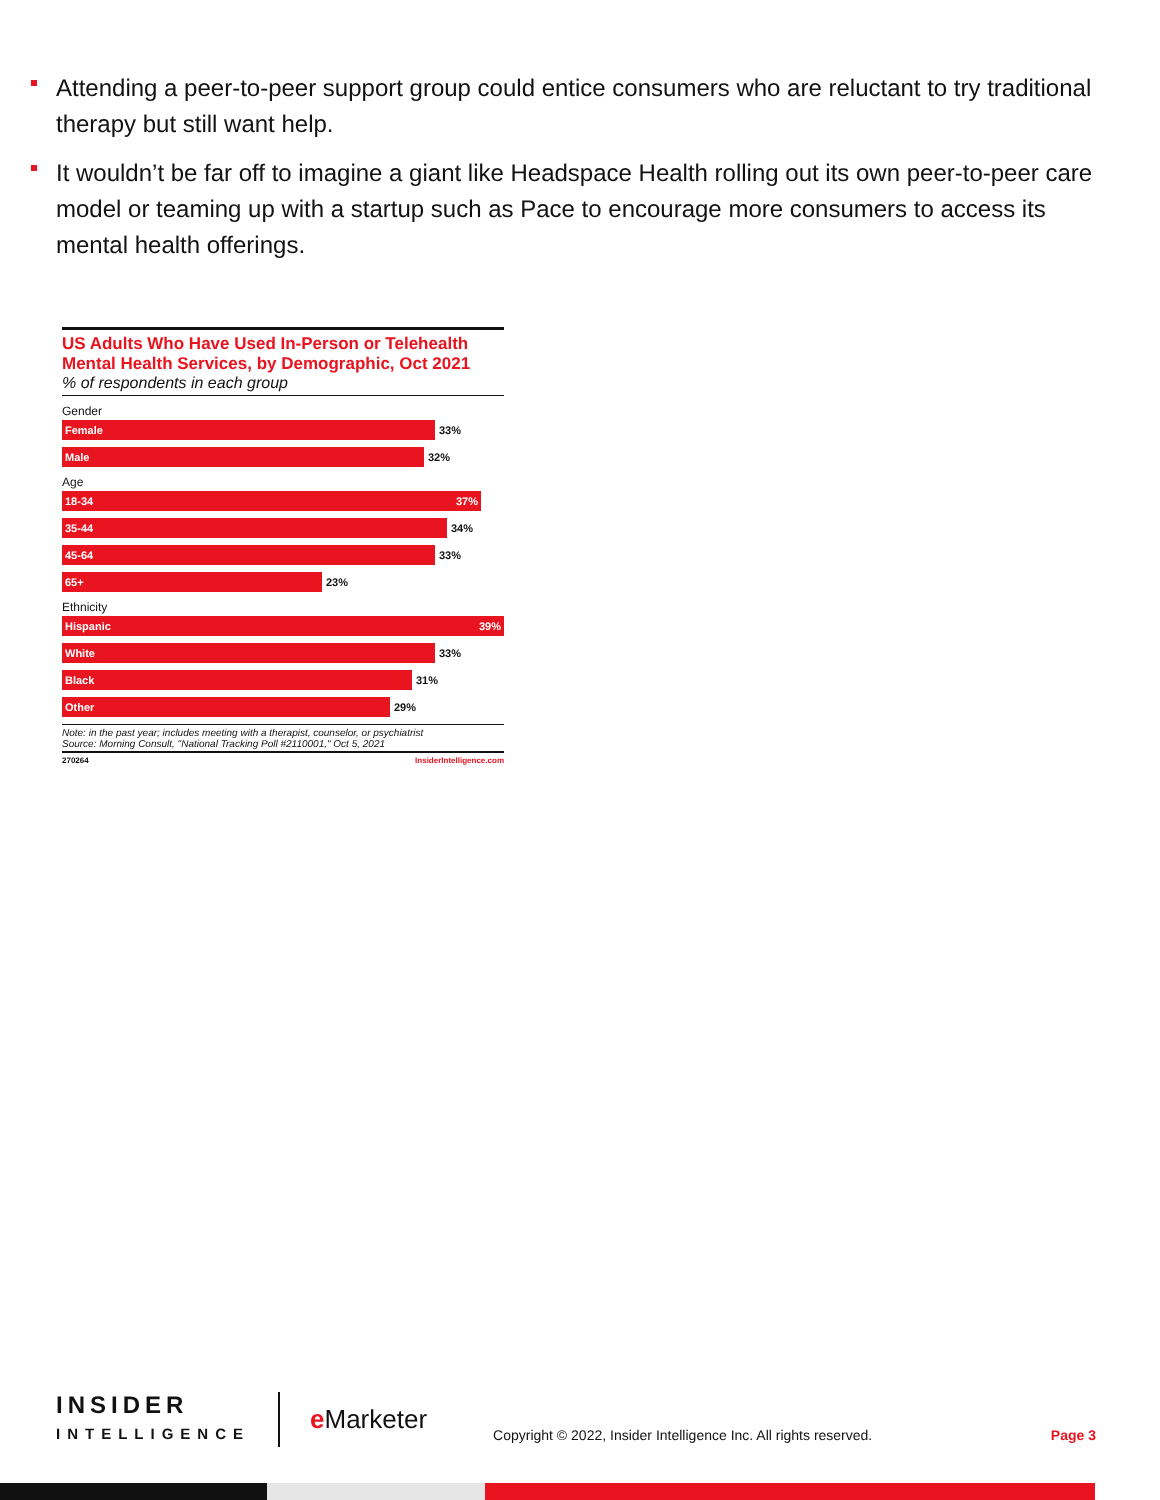Attending a peer-to-peer support group could entice consumers who are reluctant to try traditional therapy but still want help.
It wouldn’t be far off to imagine a giant like Headspace Health rolling out its own peer-to-peer care model or teaming up with a startup such as Pace to encourage more consumers to access its mental health offerings.
US Adults Who Have Used In-Person or Telehealth Mental Health Services, by Demographic, Oct 2021
% of respondents in each group
Gender
Female
33%
Male
32%
Age
18-34 37%
35-44
34%
45-64
33%
65+
23%
Ethnicity
Hispanic 39%
White
33%
Black
31%
Other
29%
Note: in the past year; includes meeting with a therapist, counselor, or psychiatrist
Source: Morning Consult, "National Tracking Poll #2110001," Oct 5, 2021
270264 InsiderIntelligence.com
INSIDER
INTELLIGENCE
e Marketer
Copyright © 2022, Insider Intelligence Inc. All rights reserved.
Page 3